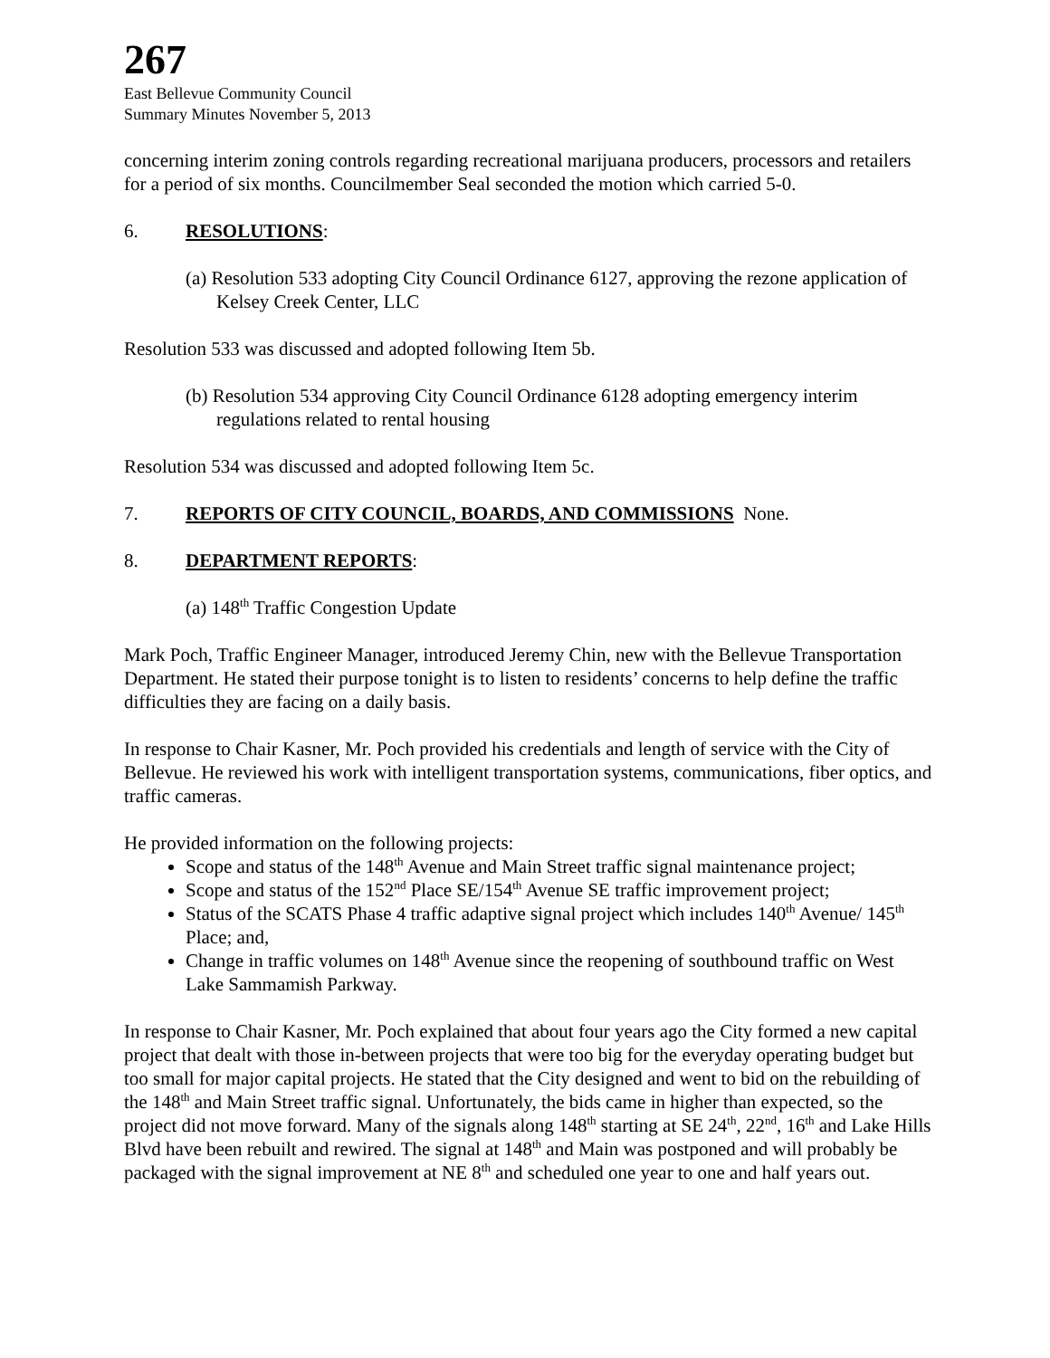267
East Bellevue Community Council
Summary Minutes November 5, 2013
concerning interim zoning controls regarding recreational marijuana producers, processors and retailers for a period of six months. Councilmember Seal seconded the motion which carried 5-0.
6. RESOLUTIONS:
(a) Resolution 533 adopting City Council Ordinance 6127, approving the rezone application of Kelsey Creek Center, LLC
Resolution 533 was discussed and adopted following Item 5b.
(b) Resolution 534 approving City Council Ordinance 6128 adopting emergency interim regulations related to rental housing
Resolution 534 was discussed and adopted following Item 5c.
7. REPORTS OF CITY COUNCIL, BOARDS, AND COMMISSIONS None.
8. DEPARTMENT REPORTS:
(a) 148<sup>th</sup> Traffic Congestion Update
Mark Poch, Traffic Engineer Manager, introduced Jeremy Chin, new with the Bellevue Transportation Department. He stated their purpose tonight is to listen to residents’ concerns to help define the traffic difficulties they are facing on a daily basis.
In response to Chair Kasner, Mr. Poch provided his credentials and length of service with the City of Bellevue. He reviewed his work with intelligent transportation systems, communications, fiber optics, and traffic cameras.
He provided information on the following projects:
Scope and status of the 148<sup>th</sup> Avenue and Main Street traffic signal maintenance project;
Scope and status of the 152<sup>nd</sup> Place SE/154<sup>th</sup> Avenue SE traffic improvement project;
Status of the SCATS Phase 4 traffic adaptive signal project which includes 140<sup>th</sup> Avenue/ 145<sup>th</sup> Place; and,
Change in traffic volumes on 148<sup>th</sup> Avenue since the reopening of southbound traffic on West Lake Sammamish Parkway.
In response to Chair Kasner, Mr. Poch explained that about four years ago the City formed a new capital project that dealt with those in-between projects that were too big for the everyday operating budget but too small for major capital projects. He stated that the City designed and went to bid on the rebuilding of the 148<sup>th</sup> and Main Street traffic signal. Unfortunately, the bids came in higher than expected, so the project did not move forward. Many of the signals along 148<sup>th</sup> starting at SE 24<sup>th</sup>, 22<sup>nd</sup>, 16<sup>th</sup> and Lake Hills Blvd have been rebuilt and rewired. The signal at 148<sup>th</sup> and Main was postponed and will probably be packaged with the signal improvement at NE 8<sup>th</sup> and scheduled one year to one and half years out.